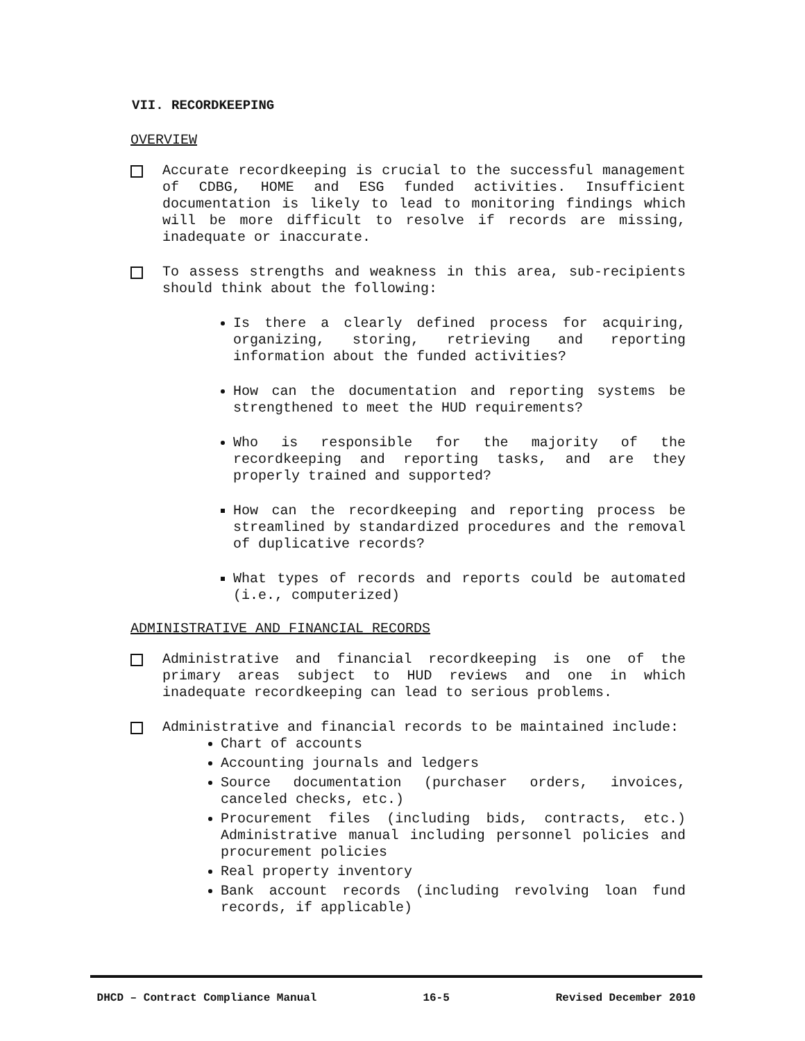VII. RECORDKEEPING
OVERVIEW
Accurate recordkeeping is crucial to the successful management of CDBG, HOME and ESG funded activities. Insufficient documentation is likely to lead to monitoring findings which will be more difficult to resolve if records are missing, inadequate or inaccurate.
To assess strengths and weakness in this area, sub-recipients should think about the following:
Is there a clearly defined process for acquiring, organizing, storing, retrieving and reporting information about the funded activities?
How can the documentation and reporting systems be strengthened to meet the HUD requirements?
Who is responsible for the majority of the recordkeeping and reporting tasks, and are they properly trained and supported?
How can the recordkeeping and reporting process be streamlined by standardized procedures and the removal of duplicative records?
What types of records and reports could be automated (i.e., computerized)
ADMINISTRATIVE AND FINANCIAL RECORDS
Administrative and financial recordkeeping is one of the primary areas subject to HUD reviews and one in which inadequate recordkeeping can lead to serious problems.
Administrative and financial records to be maintained include:
Chart of accounts
Accounting journals and ledgers
Source documentation (purchaser orders, invoices, canceled checks, etc.)
Procurement files (including bids, contracts, etc.) Administrative manual including personnel policies and procurement policies
Real property inventory
Bank account records (including revolving loan fund records, if applicable)
DHCD – Contract Compliance Manual 16-5 Revised December 2010